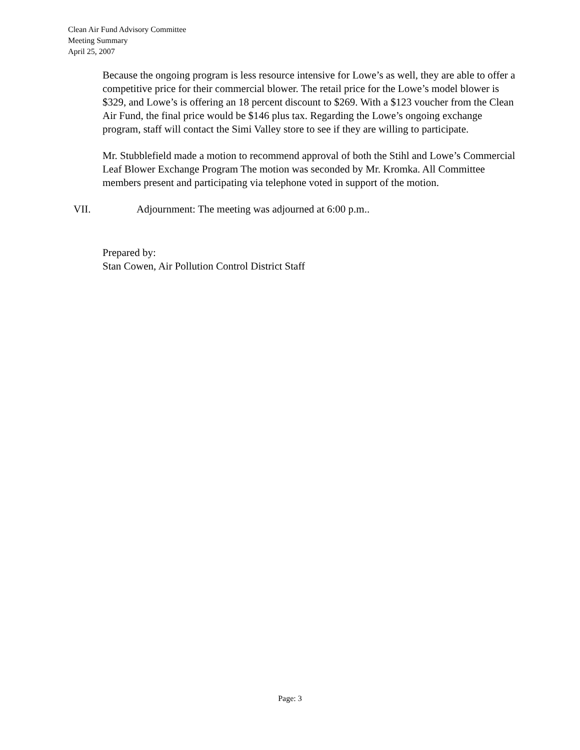Clean Air Fund Advisory Committee
Meeting Summary
April 25, 2007
Because the ongoing program is less resource intensive for Lowe’s as well, they are able to offer a competitive price for their commercial blower. The retail price for the Lowe’s model blower is $329, and Lowe’s is offering an 18 percent discount to $269. With a $123 voucher from the Clean Air Fund, the final price would be $146 plus tax. Regarding the Lowe’s ongoing exchange program, staff will contact the Simi Valley store to see if they are willing to participate.
Mr. Stubblefield made a motion to recommend approval of both the Stihl and Lowe’s Commercial Leaf Blower Exchange Program The motion was seconded by Mr. Kromka. All Committee members present and participating via telephone voted in support of the motion.
VII. Adjournment: The meeting was adjourned at 6:00 p.m..
Prepared by:
Stan Cowen, Air Pollution Control District Staff
Page: 3